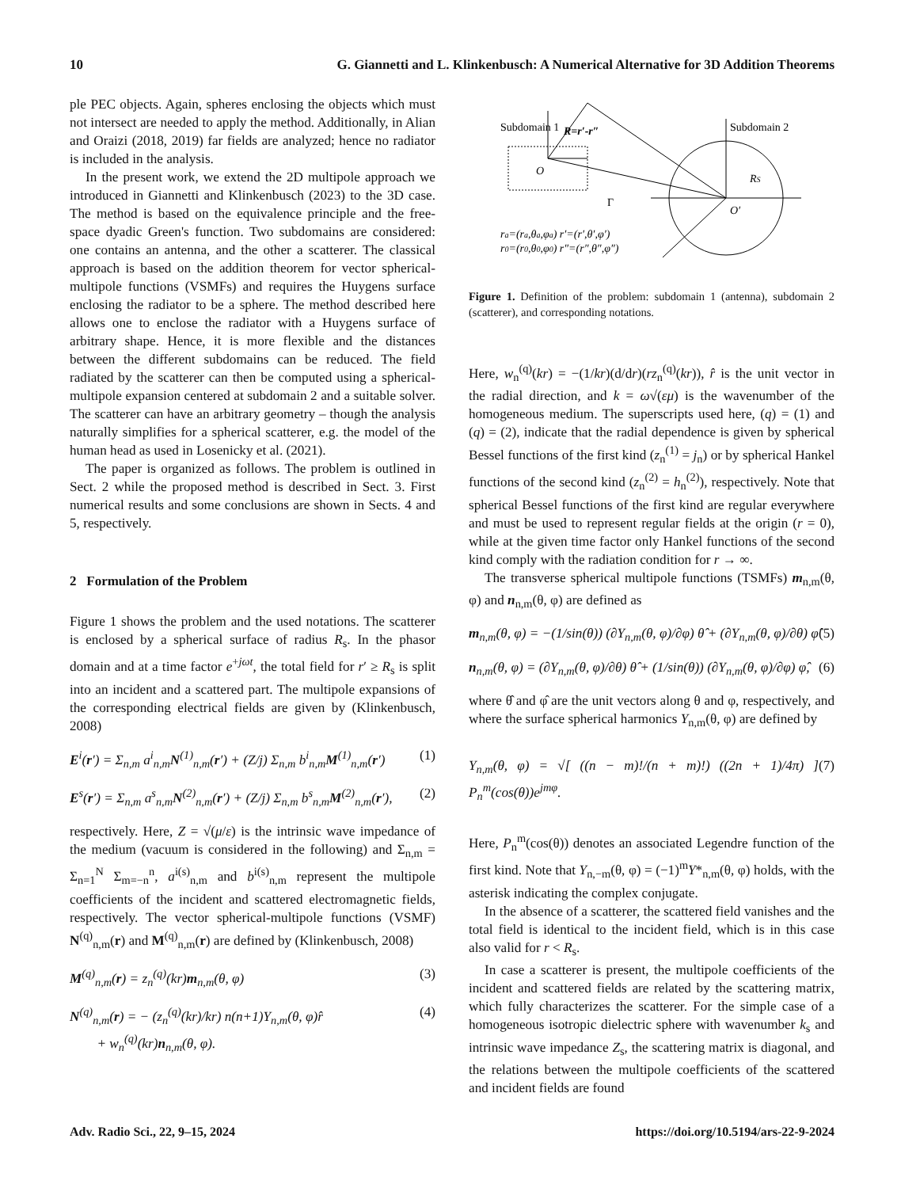10 G. Giannetti and L. Klinkenbusch: A Numerical Alternative for 3D Addition Theorems
ple PEC objects. Again, spheres enclosing the objects which must not intersect are needed to apply the method. Additionally, in Alian and Oraizi (2018, 2019) far fields are analyzed; hence no radiator is included in the analysis.
In the present work, we extend the 2D multipole approach we introduced in Giannetti and Klinkenbusch (2023) to the 3D case. The method is based on the equivalence principle and the free-space dyadic Green's function. Two subdomains are considered: one contains an antenna, and the other a scatterer. The classical approach is based on the addition theorem for vector spherical-multipole functions (VSMFs) and requires the Huygens surface enclosing the radiator to be a sphere. The method described here allows one to enclose the radiator with a Huygens surface of arbitrary shape. Hence, it is more flexible and the distances between the different subdomains can be reduced. The field radiated by the scatterer can then be computed using a spherical-multipole expansion centered at subdomain 2 and a suitable solver. The scatterer can have an arbitrary geometry – though the analysis naturally simplifies for a spherical scatterer, e.g. the model of the human head as used in Losenicky et al. (2021).
The paper is organized as follows. The problem is outlined in Sect. 2 while the proposed method is described in Sect. 3. First numerical results and some conclusions are shown in Sects. 4 and 5, respectively.
2 Formulation of the Problem
Figure 1 shows the problem and the used notations. The scatterer is enclosed by a spherical surface of radius R<sub>s</sub>. In the phasor domain and at a time factor e<sup>+jωt</sup>, the total field for r′ ≥ R<sub>s</sub> is split into an incident and a scattered part. The multipole expansions of the corresponding electrical fields are given by (Klinkenbusch, 2008)
E<sup>i</sup>(r′) = Σ<sub>n,m</sub> a<sup>i</sup><sub>n,m</sub>N<sup>(1)</sup><sub>n,m</sub>(r′) + (Z/j) Σ<sub>n,m</sub> b<sup>i</sup><sub>n,m</sub>M<sup>(1)</sup><sub>n,m</sub>(r′) (1)
E<sup>s</sup>(r′) = Σ<sub>n,m</sub> a<sup>s</sup><sub>n,m</sub>N<sup>(2)</sup><sub>n,m</sub>(r′) + (Z/j) Σ<sub>n,m</sub> b<sup>s</sup><sub>n,m</sub>M<sup>(2)</sup><sub>n,m</sub>(r′), (2)
respectively. Here, Z = √(μ/ε) is the intrinsic wave impedance of the medium (vacuum is considered in the following) and Σ<sub>n,m</sub> = Σ<sub>n=1</sub><sup>N</sup> Σ<sub>m=−n</sub><sup>n</sup>, a<sup>i(s)</sup><sub>n,m</sub> and b<sup>i(s)</sup><sub>n,m</sub> represent the multipole coefficients of the incident and scattered electromagnetic fields, respectively. The vector spherical-multipole functions (VSMF) N<sup>(q)</sup><sub>n,m</sub>(r) and M<sup>(q)</sup><sub>n,m</sub>(r) are defined by (Klinkenbusch, 2008)
M<sup>(q)</sup><sub>n,m</sub>(r) = z<sub>n</sub><sup>(q)</sup>(kr)m<sub>n,m</sub>(θ, φ) (3)
N<sup>(q)</sup><sub>n,m</sub>(r) = − (z<sub>n</sub><sup>(q)</sup>(kr)/kr) n(n+1)Y<sub>n,m</sub>(θ, φ)r̂
+ w<sub>n</sub><sup>(q)</sup>(kr)n<sub>n,m</sub>(θ, φ). (4)
Subdomain 1
Subdomain 2
R=r′-r″
ra=(ra,θa,φa) r′=(r′,θ′,φ′)
r0=(r0,θ0,φ0) r″=(r″,θ″,φ″)
O′
O
Γ
RS
Figure 1. Definition of the problem: subdomain 1 (antenna), subdomain 2 (scatterer), and corresponding notations.
Here, w<sub>n</sub><sup>(q)</sup>(kr) = −(1/kr)(d/dr)(rz<sub>n</sub><sup>(q)</sup>(kr)), r̂ is the unit vector in the radial direction, and k = ω√(εμ) is the wavenumber of the homogeneous medium. The superscripts used here, (q) = (1) and (q) = (2), indicate that the radial dependence is given by spherical Bessel functions of the first kind (z<sub>n</sub><sup>(1)</sup> = j<sub>n</sub>) or by spherical Hankel functions of the second kind (z<sub>n</sub><sup>(2)</sup> = h<sub>n</sub><sup>(2)</sup>), respectively. Note that spherical Bessel functions of the first kind are regular everywhere and must be used to represent regular fields at the origin (r = 0), while at the given time factor only Hankel functions of the second kind comply with the radiation condition for r → ∞.
The transverse spherical multipole functions (TSMFs) m<sub>n,m</sub>(θ, φ) and n<sub>n,m</sub>(θ, φ) are defined as
m<sub>n,m</sub>(θ, φ) = −(1/sin(θ)) (∂Y<sub>n,m</sub>(θ, φ)/∂φ) θ̂ + (∂Y<sub>n,m</sub>(θ, φ)/∂θ) φ̂ (5)
n<sub>n,m</sub>(θ, φ) = (∂Y<sub>n,m</sub>(θ, φ)/∂θ) θ̂ + (1/sin(θ)) (∂Y<sub>n,m</sub>(θ, φ)/∂φ) φ̂, (6)
where θ̂ and φ̂ are the unit vectors along θ and φ, respectively, and where the surface spherical harmonics Y<sub>n,m</sub>(θ, φ) are defined by
Y<sub>n,m</sub>(θ, φ) = √[ ((n − m)!/(n + m)!) ((2n + 1)/4π) ] P<sub>n</sub><sup>m</sup>(cos(θ))e<sup>jmφ</sup>. (7)
Here, P<sub>n</sub><sup>m</sup>(cos(θ)) denotes an associated Legendre function of the first kind. Note that Y<sub>n,−m</sub>(θ, φ) = (−1)<sup>m</sup>Y*<sub>n,m</sub>(θ, φ) holds, with the asterisk indicating the complex conjugate.
In the absence of a scatterer, the scattered field vanishes and the total field is identical to the incident field, which is in this case also valid for r < R<sub>s</sub>.
In case a scatterer is present, the multipole coefficients of the incident and scattered fields are related by the scattering matrix, which fully characterizes the scatterer. For the simple case of a homogeneous isotropic dielectric sphere with wavenumber k<sub>s</sub> and intrinsic wave impedance Z<sub>s</sub>, the scattering matrix is diagonal, and the relations between the multipole coefficients of the scattered and incident fields are found
Adv. Radio Sci., 22, 9–15, 2024 https://doi.org/10.5194/ars-22-9-2024